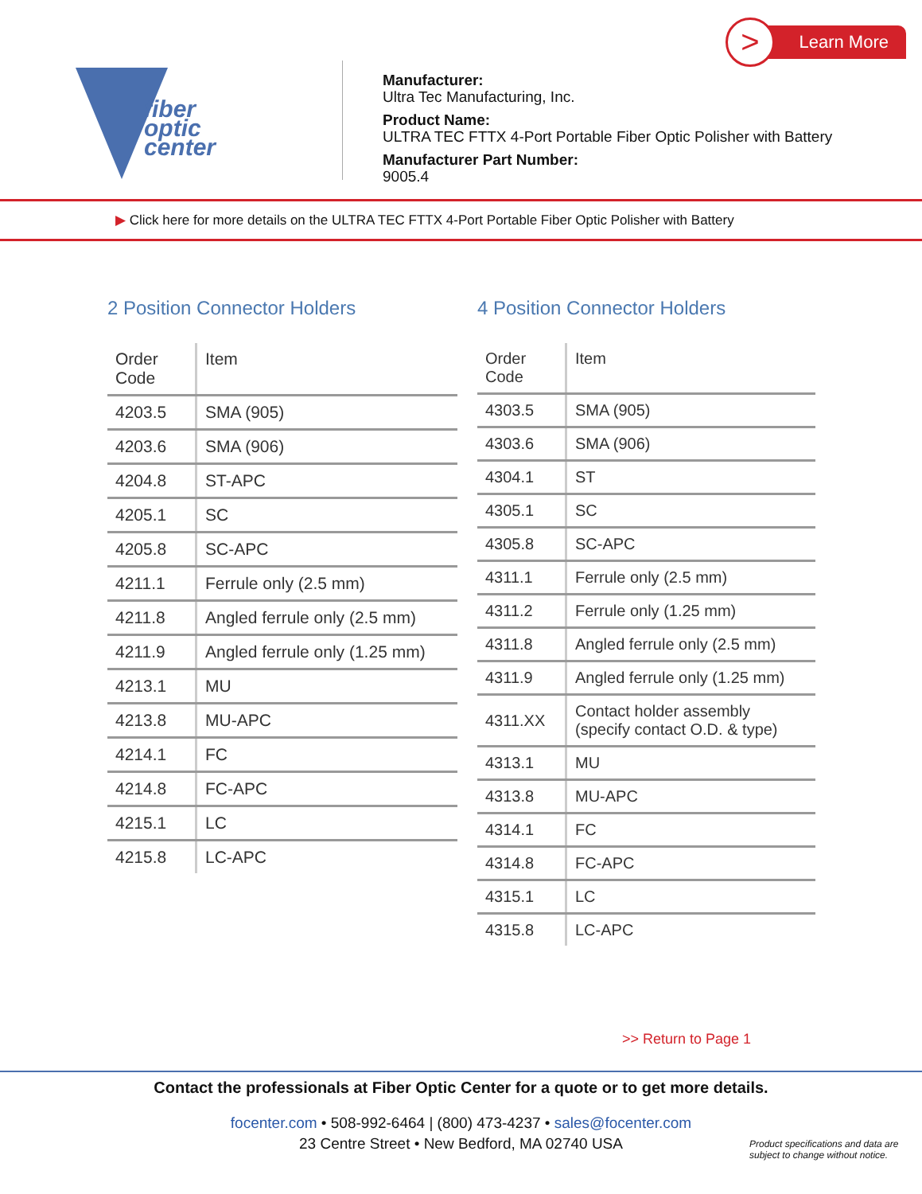fiber
optic
center
Manufacturer:
Ultra Tec Manufacturing, Inc.
Product Name:
ULTRA TEC FTTX 4-Port Portable Fiber Optic Polisher with Battery
Manufacturer Part Number:
9005.4
Learn More >
▶ Click here for more details on the ULTRA TEC FTTX 4-Port Portable Fiber Optic Polisher with Battery
2 Position Connector Holders
| Order Code | Item |
| --- | --- |
| 4203.5 | SMA (905) |
| 4203.6 | SMA (906) |
| 4204.8 | ST-APC |
| 4205.1 | SC |
| 4205.8 | SC-APC |
| 4211.1 | Ferrule only (2.5 mm) |
| 4211.8 | Angled ferrule only (2.5 mm) |
| 4211.9 | Angled ferrule only (1.25 mm) |
| 4213.1 | MU |
| 4213.8 | MU-APC |
| 4214.1 | FC |
| 4214.8 | FC-APC |
| 4215.1 | LC |
| 4215.8 | LC-APC |
4 Position Connector Holders
| Order Code | Item |
| --- | --- |
| 4303.5 | SMA (905) |
| 4303.6 | SMA (906) |
| 4304.1 | ST |
| 4305.1 | SC |
| 4305.8 | SC-APC |
| 4311.1 | Ferrule only (2.5 mm) |
| 4311.2 | Ferrule only (1.25 mm) |
| 4311.8 | Angled ferrule only (2.5 mm) |
| 4311.9 | Angled ferrule only (1.25 mm) |
| 4311.XX | Contact holder assembly (specify contact O.D. & type) |
| 4313.1 | MU |
| 4313.8 | MU-APC |
| 4314.1 | FC |
| 4314.8 | FC-APC |
| 4315.1 | LC |
| 4315.8 | LC-APC |
>> Return to Page 1
Contact the professionals at Fiber Optic Center for a quote or to get more details.
focenter.com • 508-992-6464 | (800) 473-4237 • sales@focenter.com
23 Centre Street • New Bedford, MA 02740 USA
Product specifications and data are
subject to change without notice.